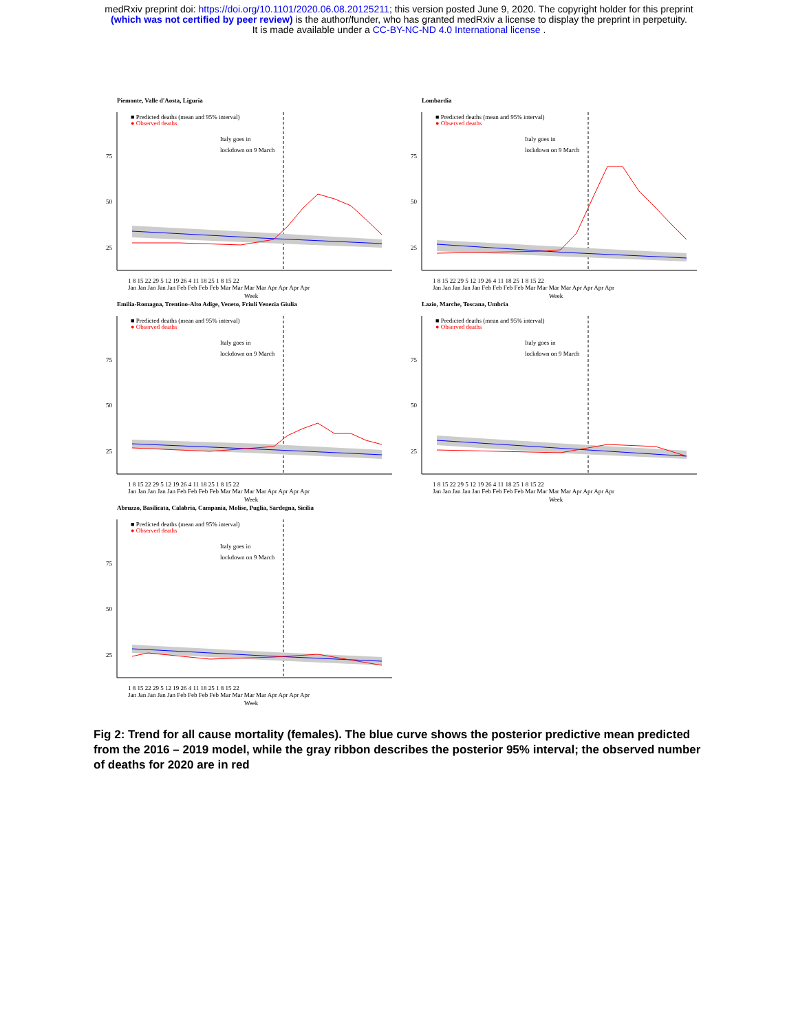medRxiv preprint doi: https://doi.org/10.1101/2020.06.08.20125211; this version posted June 9, 2020. The copyright holder for this preprint
(which was not certified by peer review) is the author/funder, who has granted medRxiv a license to display the preprint in perpetuity.
It is made available under a CC-BY-NC-ND 4.0 International license .
Piemonte, Valle d'Aosta, Liguria
■ Predicted deaths (mean and 95% interval)
● Observed deaths
Italy goes in
lockdown on 9 March
75
50
25
1 8 15 22 29 5 12 19 26 4 11 18 25 1 8 15 22
Jan Jan Jan Jan Jan Feb Feb Feb Feb Mar Mar Mar Mar Apr Apr Apr Apr
Week
Lombardia
■ Predicted deaths (mean and 95% interval)
● Observed deaths
Italy goes in
lockdown on 9 March
75
50
25
1 8 15 22 29 5 12 19 26 4 11 18 25 1 8 15 22
Jan Jan Jan Jan Jan Feb Feb Feb Feb Mar Mar Mar Mar Apr Apr Apr Apr
Week
Emilia-Romagna, Trentino-Alto Adige, Veneto, Friuli Venezia Giulia
■ Predicted deaths (mean and 95% interval)
● Observed deaths
Italy goes in
lockdown on 9 March
75
50
25
1 8 15 22 29 5 12 19 26 4 11 18 25 1 8 15 22
Jan Jan Jan Jan Jan Feb Feb Feb Feb Mar Mar Mar Mar Apr Apr Apr Apr
Week
Lazio, Marche, Toscana, Umbria
■ Predicted deaths (mean and 95% interval)
● Observed deaths
Italy goes in
lockdown on 9 March
75
50
25
1 8 15 22 29 5 12 19 26 4 11 18 25 1 8 15 22
Jan Jan Jan Jan Jan Feb Feb Feb Feb Mar Mar Mar Mar Apr Apr Apr Apr
Week
Abruzzo, Basilicata, Calabria, Campania, Molise, Puglia, Sardegna, Sicilia
■ Predicted deaths (mean and 95% interval)
● Observed deaths
Italy goes in
lockdown on 9 March
75
50
25
1 8 15 22 29 5 12 19 26 4 11 18 25 1 8 15 22
Jan Jan Jan Jan Jan Feb Feb Feb Feb Mar Mar Mar Mar Apr Apr Apr Apr
Week
Fig 2: Trend for all cause mortality (females). The blue curve shows the posterior predictive mean predicted from the 2016 – 2019 model, while the gray ribbon describes the posterior 95% interval; the observed number of deaths for 2020 are in red